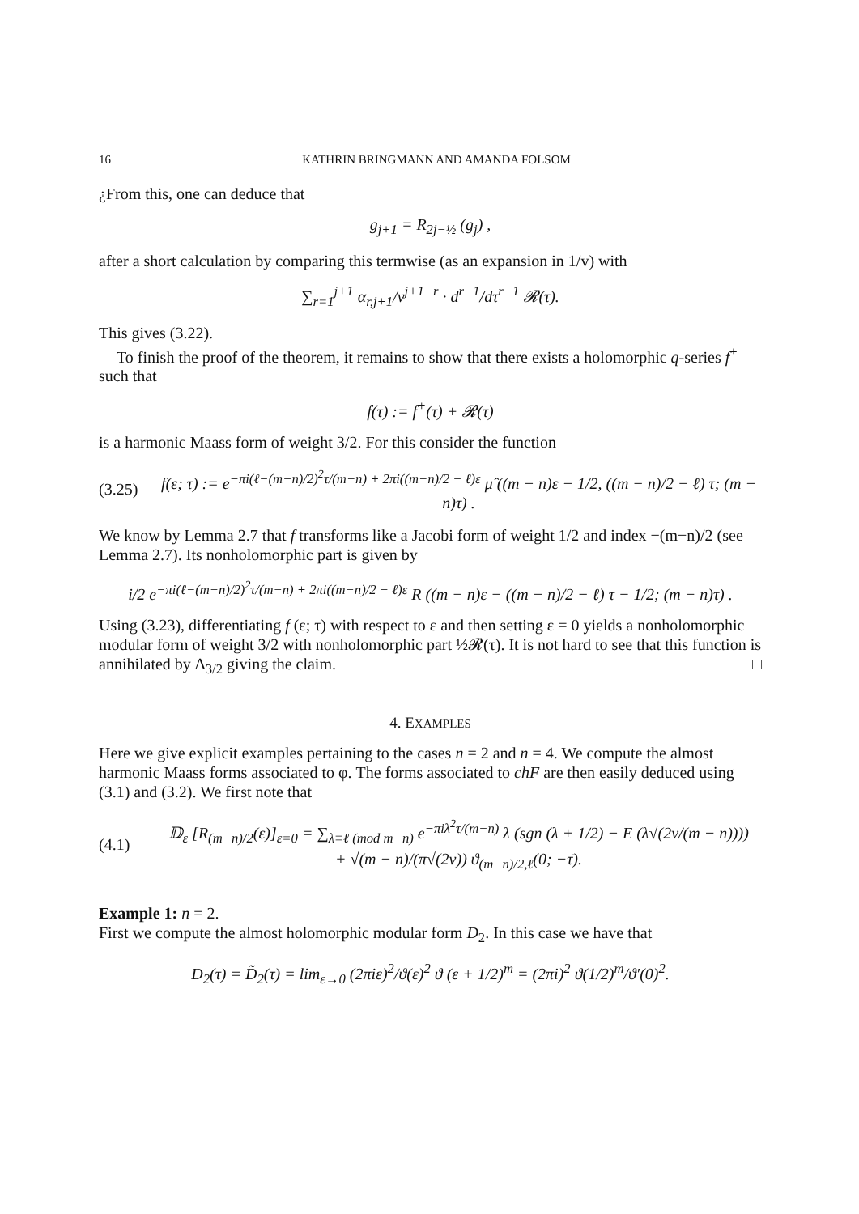16 KATHRIN BRINGMANN AND AMANDA FOLSOM
¿From this, one can deduce that
g<sub>j+1</sub> = R<sub>2j−½</sub> (g<sub>j</sub>) ,
after a short calculation by comparing this termwise (as an expansion in 1/v) with
∑<sub>r=1</sub><sup>j+1</sup> α<sub>r,j+1</sub>/v<sup>j+1−r</sup> · d<sup>r−1</sup>/dτ<sup>r−1</sup> 𝓡(τ).
This gives (3.22).
To finish the proof of the theorem, it remains to show that there exists a holomorphic q-series f<sup>+</sup> such that
f(τ) := f<sup>+</sup>(τ) + 𝓡(τ)
is a harmonic Maass form of weight 3/2. For this consider the function
(3.25) f(ε; τ) := e<sup>−πi(ℓ−(m−n)/2)<sup>2</sup>τ/(m−n) + 2πi((m−n)/2 − ℓ)ε</sup> μ̂ ((m − n)ε − 1/2, ((m − n)/2 − ℓ) τ; (m − n)τ) .
We know by Lemma 2.7 that f transforms like a Jacobi form of weight 1/2 and index −(m−n)/2 (see Lemma 2.7). Its nonholomorphic part is given by
i/2 e<sup>−πi(ℓ−(m−n)/2)<sup>2</sup>τ/(m−n) + 2πi((m−n)/2 − ℓ)ε</sup> R ((m − n)ε − ((m − n)/2 − ℓ) τ − 1/2; (m − n)τ) .
Using (3.23), differentiating f (ε; τ) with respect to ε and then setting ε = 0 yields a nonholomorphic modular form of weight 3/2 with nonholomorphic part ½𝓡(τ). It is not hard to see that this function is annihilated by Δ<sub>3/2</sub> giving the claim. □
4. EXAMPLES
Here we give explicit examples pertaining to the cases n = 2 and n = 4. We compute the almost harmonic Maass forms associated to φ. The forms associated to chF are then easily deduced using (3.1) and (3.2). We first note that
(4.1) 𝔻<sub>ε</sub> [R<sub>(m−n)/2</sub>(ε)]<sub>ε=0</sub> = ∑<sub>λ≡ℓ (mod m−n)</sub> e<sup>−πiλ<sup>2</sup>τ/(m−n)</sup> λ (sgn (λ + 1/2) − E (λ√(2v/(m − n))))
+ √(m − n)/(π√(2v)) ϑ<sub>(m−n)/2,ℓ</sub>(0; −τ̄).
Example 1: n = 2.
First we compute the almost holomorphic modular form D<sub>2</sub>. In this case we have that
D<sub>2</sub>(τ) = D̃<sub>2</sub>(τ) = lim<sub>ε→0</sub> (2πiε)<sup>2</sup>/ϑ(ε)<sup>2</sup> ϑ (ε + 1/2)<sup>m</sup> = (2πi)<sup>2</sup> ϑ(1/2)<sup>m</sup>/ϑ′(0)<sup>2</sup>.